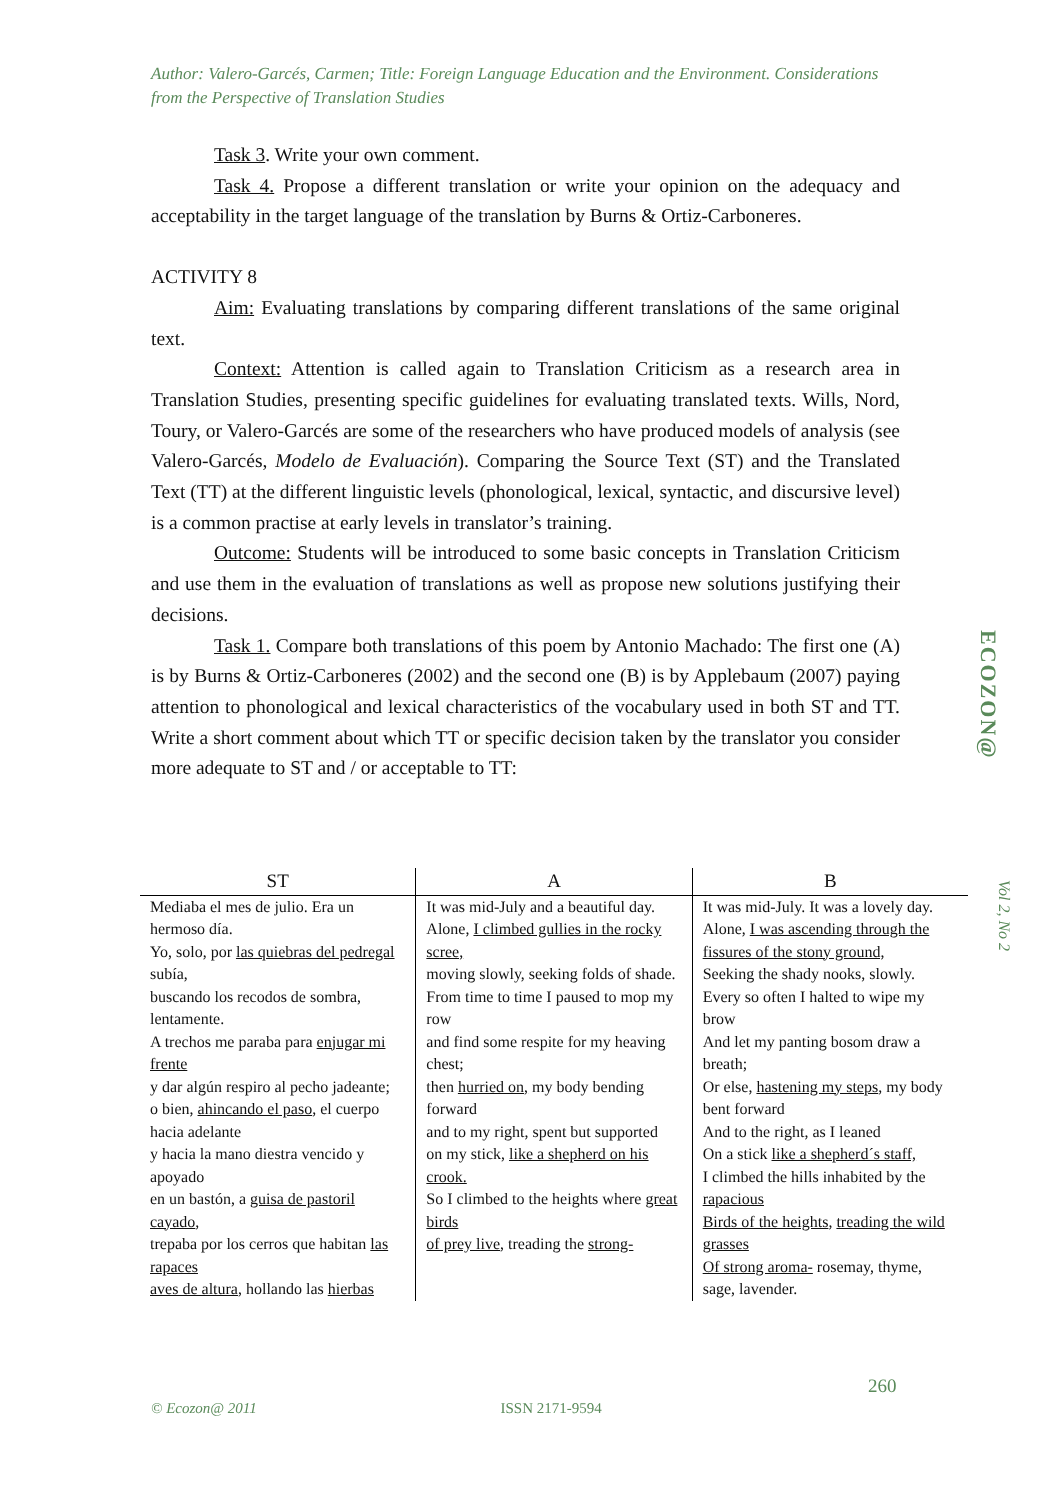Author: Valero-Garcés, Carmen; Title: Foreign Language Education and the Environment. Considerations from the Perspective of Translation Studies
Task 3. Write your own comment.
Task 4. Propose a different translation or write your opinion on the adequacy and acceptability in the target language of the translation by Burns & Ortiz-Carboneres.
ACTIVITY 8
Aim: Evaluating translations by comparing different translations of the same original text.
Context: Attention is called again to Translation Criticism as a research area in Translation Studies, presenting specific guidelines for evaluating translated texts. Wills, Nord, Toury, or Valero-Garcés are some of the researchers who have produced models of analysis (see Valero-Garcés, Modelo de Evaluación). Comparing the Source Text (ST) and the Translated Text (TT) at the different linguistic levels (phonological, lexical, syntactic, and discursive level) is a common practise at early levels in translator’s training.
Outcome: Students will be introduced to some basic concepts in Translation Criticism and use them in the evaluation of translations as well as propose new solutions justifying their decisions.
Task 1. Compare both translations of this poem by Antonio Machado: The first one (A) is by Burns & Ortiz-Carboneres (2002) and the second one (B) is by Applebaum (2007) paying attention to phonological and lexical characteristics of the vocabulary used in both ST and TT. Write a short comment about which TT or specific decision taken by the translator you consider more adequate to ST and / or acceptable to TT:
| ST | A | B |
| --- | --- | --- |
| Mediaba el mes de julio. Era un hermoso día. Yo, solo, por las quiebras del pedregal subía, buscando los recodos de sombra, lentamente. A trechos me paraba para enjugar mi frente y dar algún respiro al pecho jadeante; o bien, ahincando el paso , el cuerpo hacia adelante y hacia la mano diestra vencido y apoyado en un bastón, a guisa de pastoril cayado , trepaba por los cerros que habitan las rapaces aves de altura , hollando las hierbas | It was mid-July and a beautiful day. Alone, I climbed gullies in the rocky scree, moving slowly, seeking folds of shade. From time to time I paused to mop my row and find some respite for my heaving chest; then hurried on, my body bending forward and to my right, spent but supported on my stick, like a shepherd on his crook. So I climbed to the heights where great birds of prey live , treading the strong- | It was mid-July. It was a lovely day. Alone, I was ascending through the fissures of the stony ground, Seeking the shady nooks, slowly. Every so often I halted to wipe my brow And let my panting bosom draw a breath; Or else, hastening my steps , my body bent forward And to the right, as I leaned On a stick like a shepherd´s staff, I climbed the hills inhabited by the rapacious Birds of the heights , treading the wild grasses Of strong aroma- rosemay, thyme, sage, lavender. |
ECOZON@
Vol 2, No 2
260
© Ecozon@ 2011 ISSN 2171-9594